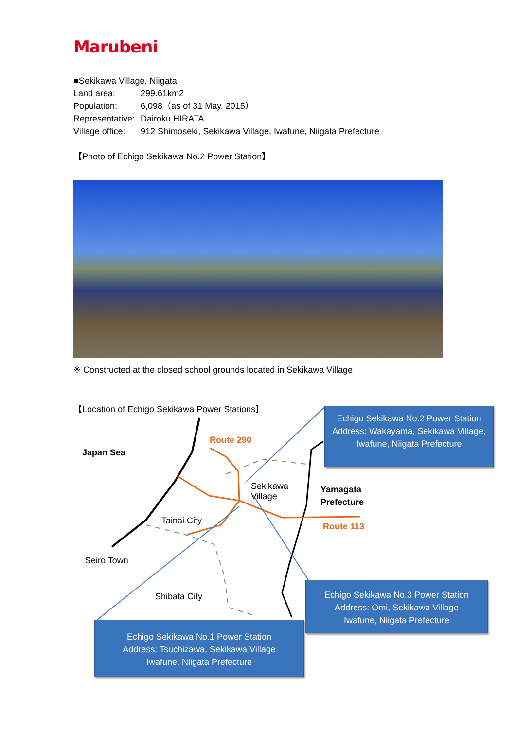Marubeni
■Sekikawa Village, Niigata
| Land area: | 299.61km2 |
| Population: | 6,098（as of 31 May, 2015） |
| Representative: | Dairoku HIRATA |
| Village office: | 912 Shimoseki, Sekikawa Village, Iwafune, Niigata Prefecture |
【Photo of Echigo Sekikawa No.2 Power Station】
※ Constructed at the closed school grounds located in Sekikawa Village
【Location of Echigo Sekikawa Power Stations】
Japan Sea
Route 290
Sekikawa
Village
Yamagata
Prefecture
Route 113
Tainai City
Seiro Town
Shibata City
Echigo Sekikawa No.2 Power Station
Address: Wakayama, Sekikawa Village, Iwafune, Niigata Prefecture
Echigo Sekikawa No.3 Power Station
Address: Omi, Sekikawa Village
Iwafune, Niigata Prefecture
Echigo Sekikawa No.1 Power Station
Address: Tsuchizawa, Sekikawa Village
Iwafune, Niigata Prefecture